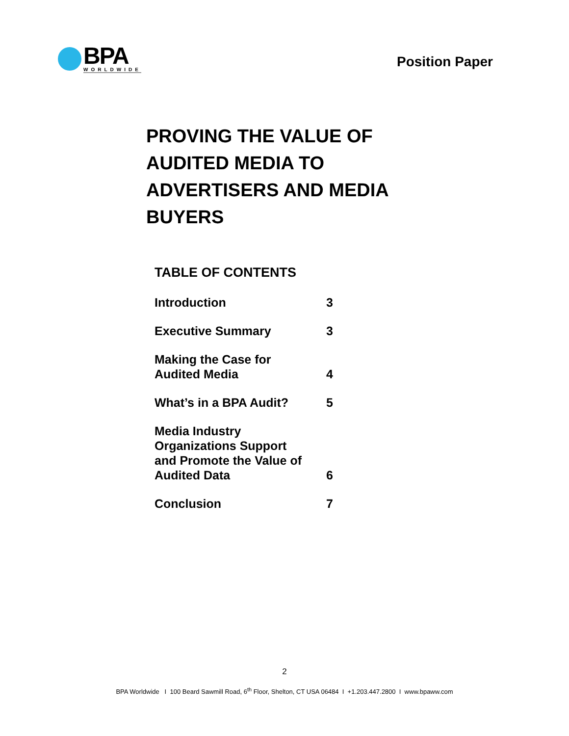BPA
WORLDWIDE
Position Paper
PROVING THE VALUE OF AUDITED MEDIA TO ADVERTISERS AND MEDIA BUYERS
TABLE OF CONTENTS
| Introduction | 3 |
| Executive Summary | 3 |
| Making the Case for Audited Media | 4 |
| What’s in a BPA Audit? | 5 |
| Media Industry Organizations Support and Promote the Value of Audited Data | 6 |
| Conclusion | 7 |
2
BPA Worldwide I 100 Beard Sawmill Road, 6<sup>th</sup> Floor, Shelton, CT USA 06484 I +1.203.447.2800 I www.bpaww.com